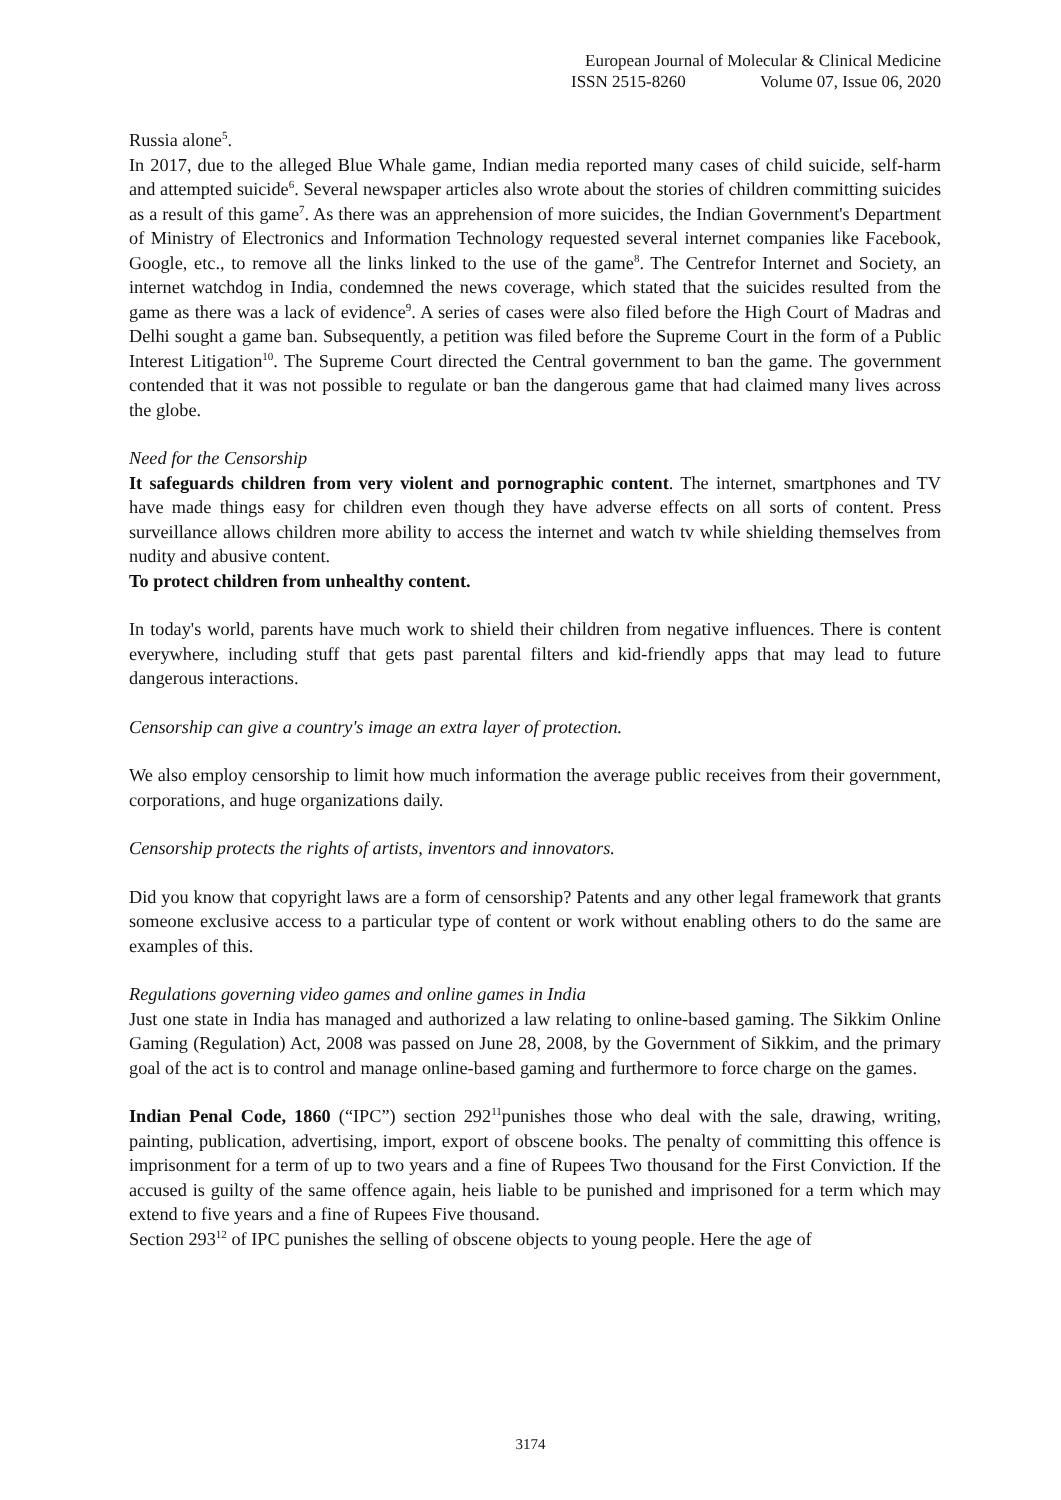European Journal of Molecular & Clinical Medicine
ISSN 2515-8260 Volume 07, Issue 06, 2020
Russia alone<sup>5</sup>.
In 2017, due to the alleged Blue Whale game, Indian media reported many cases of child suicide, self-harm and attempted suicide<sup>6</sup>. Several newspaper articles also wrote about the stories of children committing suicides as a result of this game<sup>7</sup>. As there was an apprehension of more suicides, the Indian Government's Department of Ministry of Electronics and Information Technology requested several internet companies like Facebook, Google, etc., to remove all the links linked to the use of the game<sup>8</sup>. The Centrefor Internet and Society, an internet watchdog in India, condemned the news coverage, which stated that the suicides resulted from the game as there was a lack of evidence<sup>9</sup>. A series of cases were also filed before the High Court of Madras and Delhi sought a game ban. Subsequently, a petition was filed before the Supreme Court in the form of a Public Interest Litigation<sup>10</sup>. The Supreme Court directed the Central government to ban the game. The government contended that it was not possible to regulate or ban the dangerous game that had claimed many lives across the globe.
Need for the Censorship
It safeguards children from very violent and pornographic content. The internet, smartphones and TV have made things easy for children even though they have adverse effects on all sorts of content. Press surveillance allows children more ability to access the internet and watch tv while shielding themselves from nudity and abusive content.
To protect children from unhealthy content.
In today's world, parents have much work to shield their children from negative influences. There is content everywhere, including stuff that gets past parental filters and kid-friendly apps that may lead to future dangerous interactions.
Censorship can give a country's image an extra layer of protection.
We also employ censorship to limit how much information the average public receives from their government, corporations, and huge organizations daily.
Censorship protects the rights of artists, inventors and innovators.
Did you know that copyright laws are a form of censorship? Patents and any other legal framework that grants someone exclusive access to a particular type of content or work without enabling others to do the same are examples of this.
Regulations governing video games and online games in India
Just one state in India has managed and authorized a law relating to online-based gaming. The Sikkim Online Gaming (Regulation) Act, 2008 was passed on June 28, 2008, by the Government of Sikkim, and the primary goal of the act is to control and manage online-based gaming and furthermore to force charge on the games.
Indian Penal Code, 1860 (“IPC”) section 292<sup>11</sup>punishes those who deal with the sale, drawing, writing, painting, publication, advertising, import, export of obscene books. The penalty of committing this offence is imprisonment for a term of up to two years and a fine of Rupees Two thousand for the First Conviction. If the accused is guilty of the same offence again, heis liable to be punished and imprisoned for a term which may extend to five years and a fine of Rupees Five thousand.
Section 293<sup>12</sup> of IPC punishes the selling of obscene objects to young people. Here the age of
3174